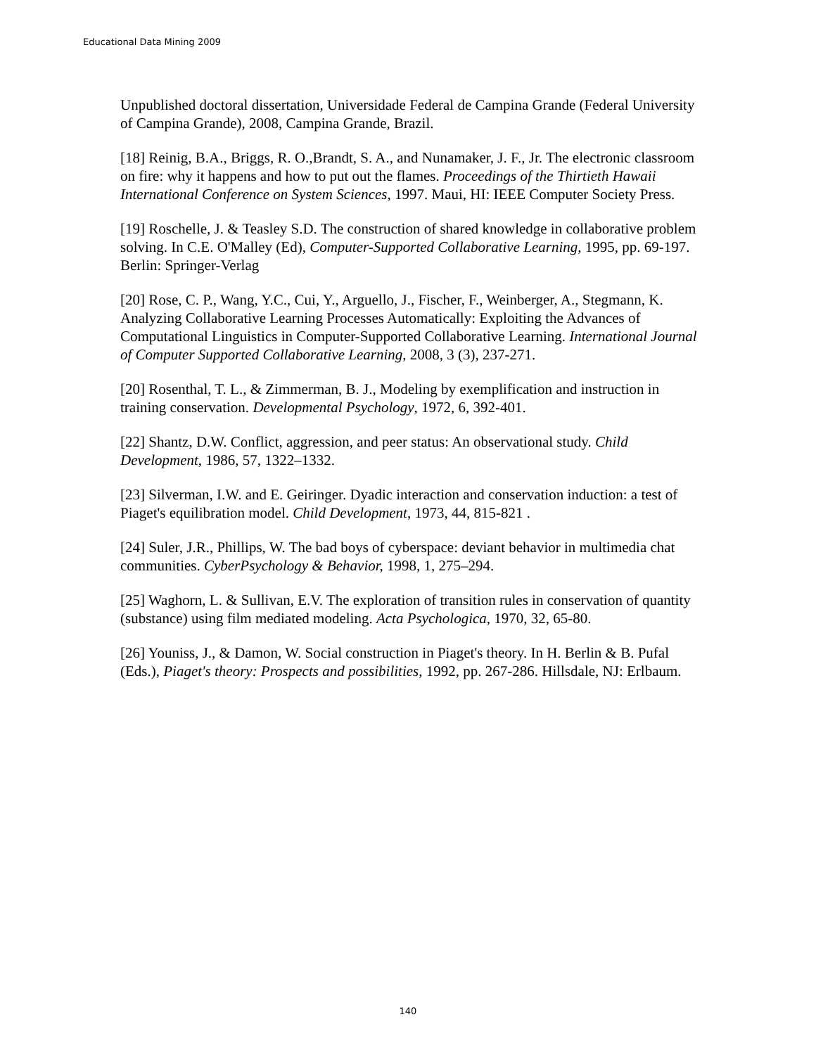Educational Data Mining 2009
Unpublished doctoral dissertation, Universidade Federal de Campina Grande (Federal University of Campina Grande), 2008, Campina Grande, Brazil.
[18] Reinig, B.A., Briggs, R. O.,Brandt, S. A., and Nunamaker, J. F., Jr. The electronic classroom on fire: why it happens and how to put out the flames. Proceedings of the Thirtieth Hawaii International Conference on System Sciences, 1997. Maui, HI: IEEE Computer Society Press.
[19] Roschelle, J. & Teasley S.D. The construction of shared knowledge in collaborative problem solving. In C.E. O'Malley (Ed), Computer-Supported Collaborative Learning, 1995, pp. 69-197. Berlin: Springer-Verlag
[20] Rose, C. P., Wang, Y.C., Cui, Y., Arguello, J., Fischer, F., Weinberger, A., Stegmann, K. Analyzing Collaborative Learning Processes Automatically: Exploiting the Advances of Computational Linguistics in Computer-Supported Collaborative Learning. International Journal of Computer Supported Collaborative Learning, 2008, 3 (3), 237-271.
[20] Rosenthal, T. L., & Zimmerman, B. J., Modeling by exemplification and instruction in training conservation. Developmental Psychology, 1972, 6, 392-401.
[22] Shantz, D.W. Conflict, aggression, and peer status: An observational study. Child Development, 1986, 57, 1322–1332.
[23] Silverman, I.W. and E. Geiringer. Dyadic interaction and conservation induction: a test of Piaget's equilibration model. Child Development, 1973, 44, 815-821 .
[24] Suler, J.R., Phillips, W. The bad boys of cyberspace: deviant behavior in multimedia chat communities. CyberPsychology & Behavior, 1998, 1, 275–294.
[25] Waghorn, L. & Sullivan, E.V. The exploration of transition rules in conservation of quantity (substance) using film mediated modeling. Acta Psychologica, 1970, 32, 65-80.
[26] Youniss, J., & Damon, W. Social construction in Piaget's theory. In H. Berlin & B. Pufal (Eds.), Piaget's theory: Prospects and possibilities, 1992, pp. 267-286. Hillsdale, NJ: Erlbaum.
140